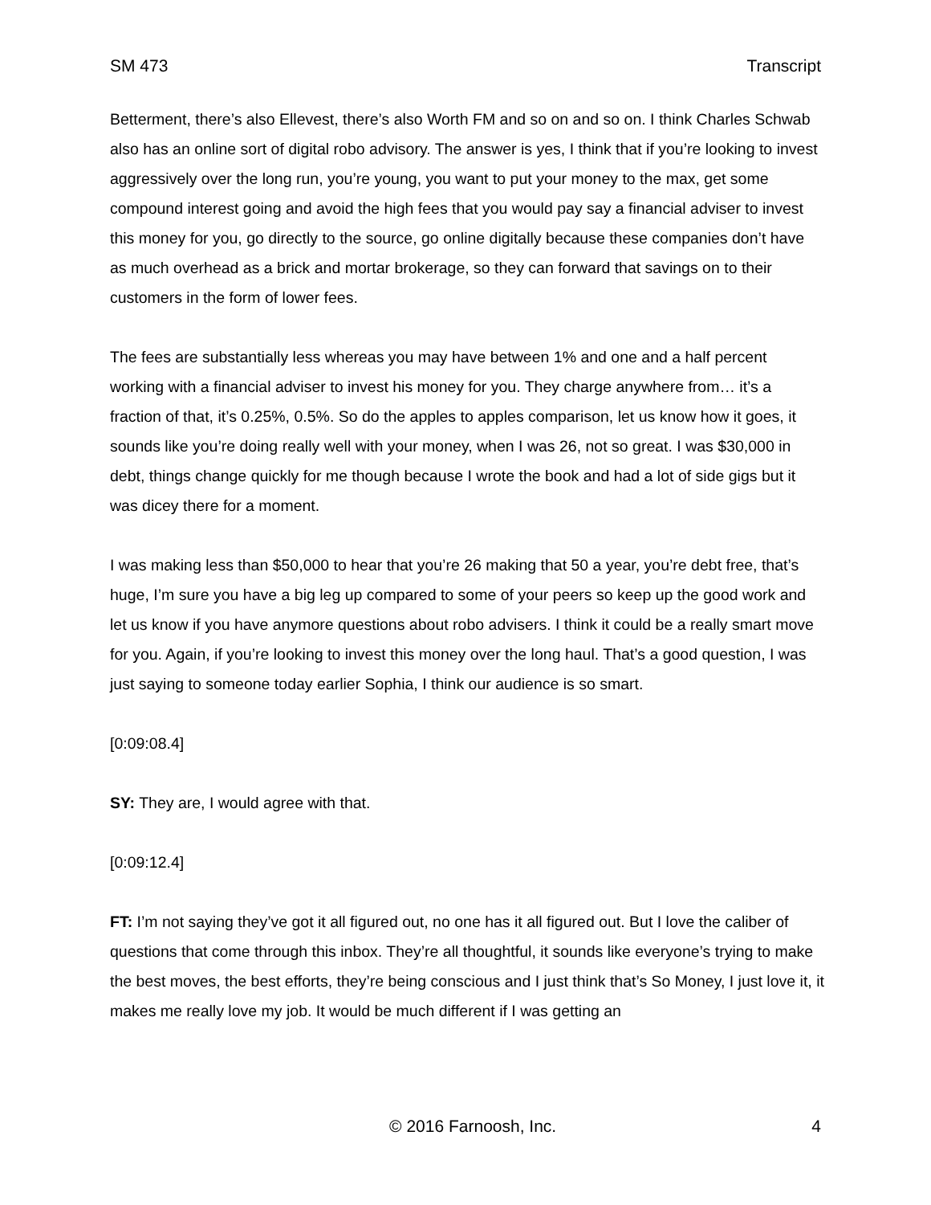SM 473 Transcript
Betterment, there’s also Ellevest, there’s also Worth FM and so on and so on. I think Charles Schwab also has an online sort of digital robo advisory. The answer is yes, I think that if you’re looking to invest aggressively over the long run, you’re young, you want to put your money to the max, get some compound interest going and avoid the high fees that you would pay say a financial adviser to invest this money for you, go directly to the source, go online digitally because these companies don’t have as much overhead as a brick and mortar brokerage, so they can forward that savings on to their customers in the form of lower fees.
The fees are substantially less whereas you may have between 1% and one and a half percent working with a financial adviser to invest his money for you. They charge anywhere from… it’s a fraction of that, it’s 0.25%, 0.5%. So do the apples to apples comparison, let us know how it goes, it sounds like you’re doing really well with your money, when I was 26, not so great. I was $30,000 in debt, things change quickly for me though because I wrote the book and had a lot of side gigs but it was dicey there for a moment.
I was making less than $50,000 to hear that you’re 26 making that 50 a year, you’re debt free, that’s huge, I’m sure you have a big leg up compared to some of your peers so keep up the good work and let us know if you have anymore questions about robo advisers. I think it could be a really smart move for you. Again, if you’re looking to invest this money over the long haul. That’s a good question, I was just saying to someone today earlier Sophia, I think our audience is so smart.
[0:09:08.4]
SY: They are, I would agree with that.
[0:09:12.4]
FT: I’m not saying they’ve got it all figured out, no one has it all figured out. But I love the caliber of questions that come through this inbox. They’re all thoughtful, it sounds like everyone’s trying to make the best moves, the best efforts, they’re being conscious and I just think that’s So Money, I just love it, it makes me really love my job. It would be much different if I was getting an
© 2016 Farnoosh, Inc. 4